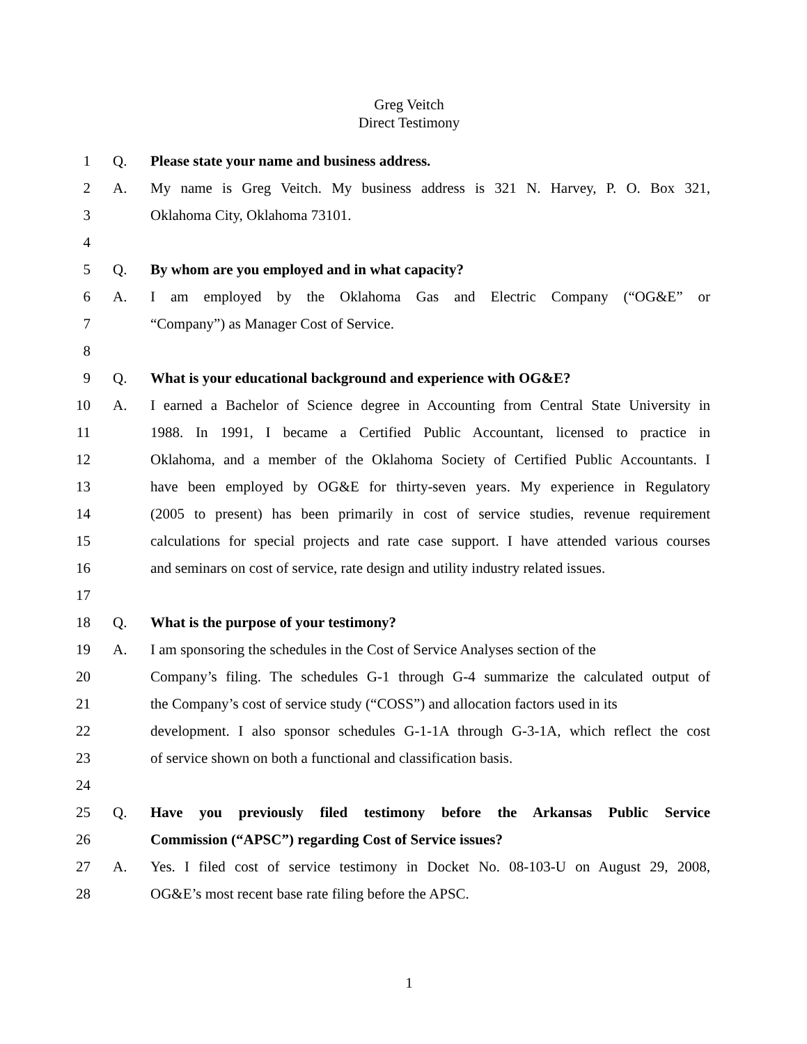Greg Veitch
Direct Testimony
1 Q. Please state your name and business address.
2 A. My name is Greg Veitch. My business address is 321 N. Harvey, P. O. Box 321,
3 Oklahoma City, Oklahoma 73101.
4
5 Q. By whom are you employed and in what capacity?
6 A. I am employed by the Oklahoma Gas and Electric Company (“OG&E” or
7 “Company”) as Manager Cost of Service.
8
9 Q. What is your educational background and experience with OG&E?
10 A. I earned a Bachelor of Science degree in Accounting from Central State University in
11 1988. In 1991, I became a Certified Public Accountant, licensed to practice in
12 Oklahoma, and a member of the Oklahoma Society of Certified Public Accountants. I
13 have been employed by OG&E for thirty-seven years. My experience in Regulatory
14 (2005 to present) has been primarily in cost of service studies, revenue requirement
15 calculations for special projects and rate case support. I have attended various courses
16 and seminars on cost of service, rate design and utility industry related issues.
17
18 Q. What is the purpose of your testimony?
19 A. I am sponsoring the schedules in the Cost of Service Analyses section of the
20 Company’s filing. The schedules G-1 through G-4 summarize the calculated output of
21 the Company’s cost of service study (“COSS”) and allocation factors used in its
22 development. I also sponsor schedules G-1-1A through G-3-1A, which reflect the cost
23 of service shown on both a functional and classification basis.
24
25 Q. Have you previously filed testimony before the Arkansas Public Service
26 Commission (“APSC”) regarding Cost of Service issues?
27 A. Yes. I filed cost of service testimony in Docket No. 08-103-U on August 29, 2008,
28 OG&E’s most recent base rate filing before the APSC.
1